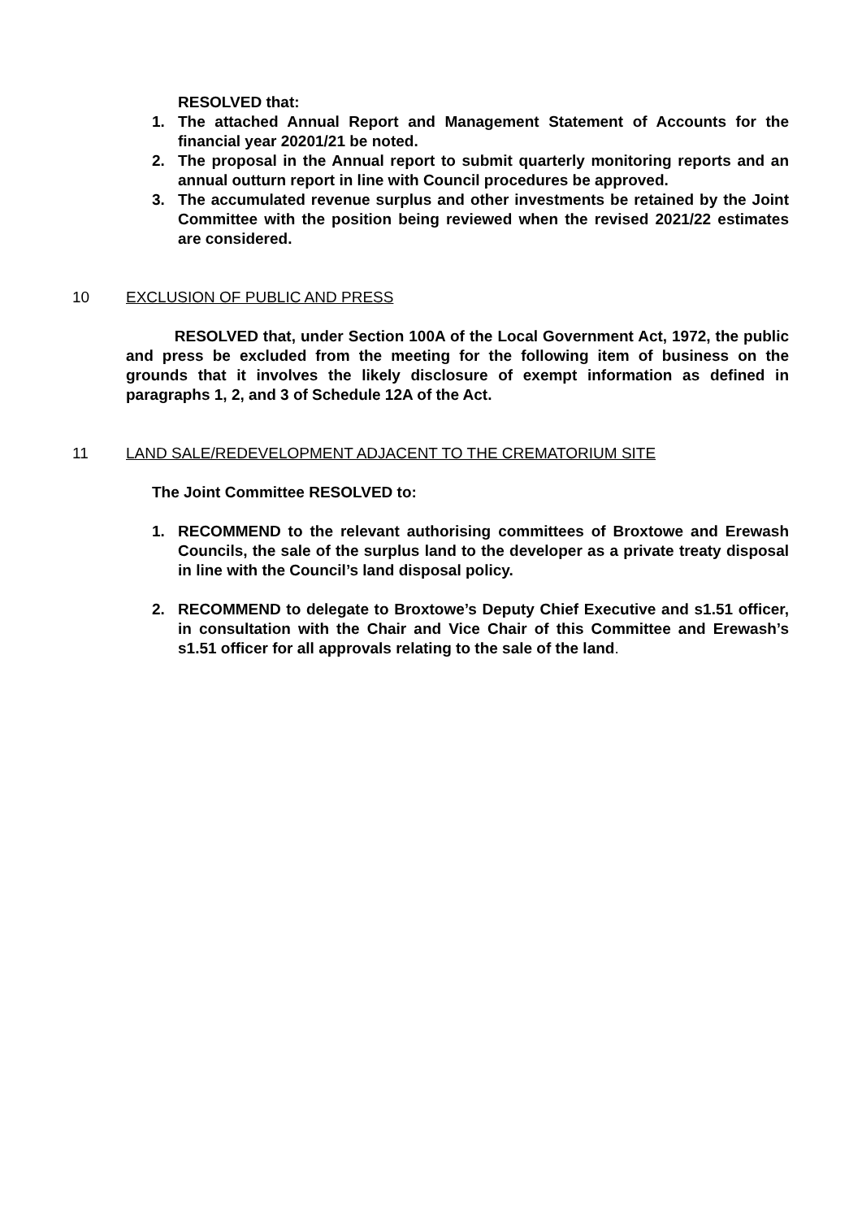RESOLVED that:
1. The attached Annual Report and Management Statement of Accounts for the financial year 20201/21 be noted.
2. The proposal in the Annual report to submit quarterly monitoring reports and an annual outturn report in line with Council procedures be approved.
3. The accumulated revenue surplus and other investments be retained by the Joint Committee with the position being reviewed when the revised 2021/22 estimates are considered.
10 EXCLUSION OF PUBLIC AND PRESS
RESOLVED that, under Section 100A of the Local Government Act, 1972, the public and press be excluded from the meeting for the following item of business on the grounds that it involves the likely disclosure of exempt information as defined in paragraphs 1, 2, and 3 of Schedule 12A of the Act.
11 LAND SALE/REDEVELOPMENT ADJACENT TO THE CREMATORIUM SITE
The Joint Committee RESOLVED to:
1. RECOMMEND to the relevant authorising committees of Broxtowe and Erewash Councils, the sale of the surplus land to the developer as a private treaty disposal in line with the Council’s land disposal policy.
2. RECOMMEND to delegate to Broxtowe’s Deputy Chief Executive and s1.51 officer, in consultation with the Chair and Vice Chair of this Committee and Erewash’s s1.51 officer for all approvals relating to the sale of the land.